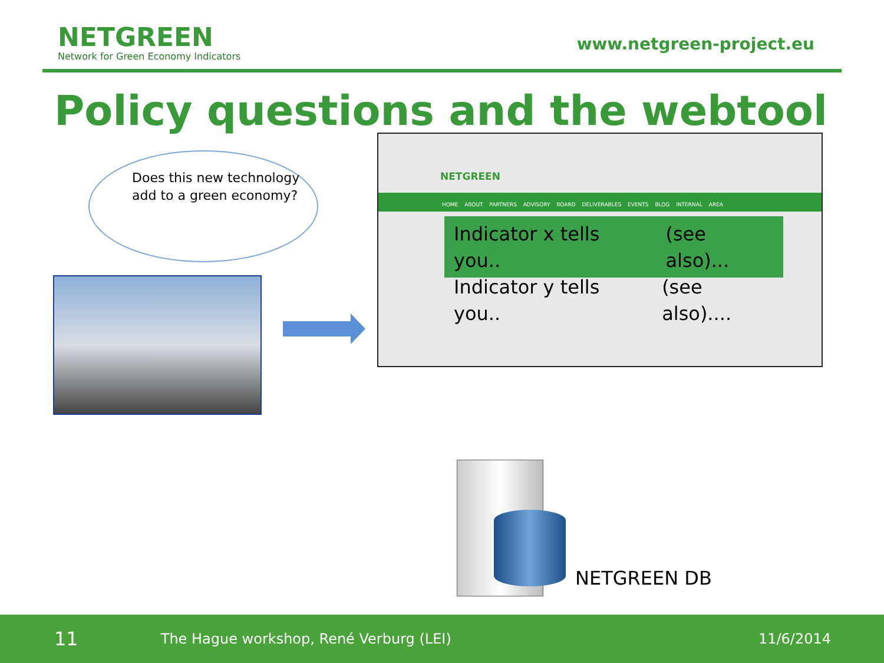NETGREEN
Network for Green Economy Indicators
www.netgreen-project.eu
Policy questions and the webtool
Does this new technology
add to a green economy?
NETGREEN
HOME ABOUT PARTNERS ADVISORY BOARD DELIVERABLES EVENTS BLOG INTERNAL AREA
Indicator x tells you.. (see also)...
Indicator y tells you.. (see also)....
NETGREEN DB
11 The Hague workshop, René Verburg (LEI) 11/6/2014